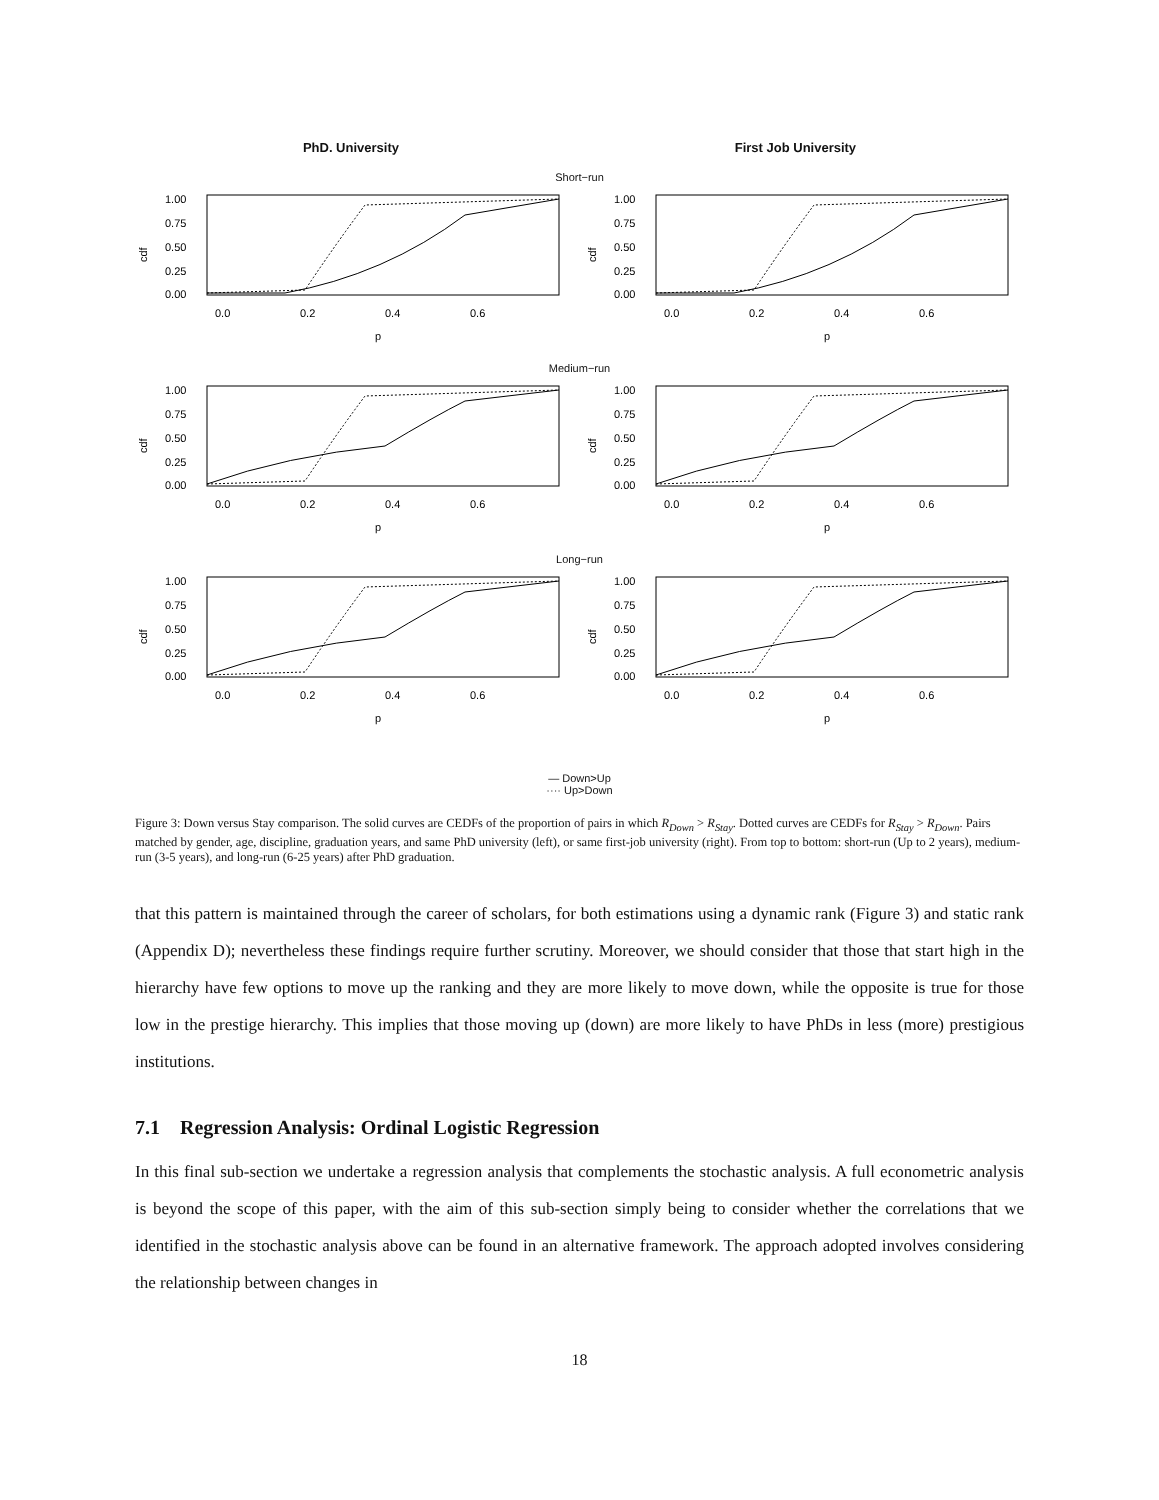PhD. University First Job University
Short−run
cdf
1.00
0.75
0.50
0.25
0.00
0.0
0.2
0.4
0.6
p
cdf
1.00
0.75
0.50
0.25
0.00
0.0
0.2
0.4
0.6
p
Medium−run
cdf
1.00
0.75
0.50
0.25
0.00
0.0
0.2
0.4
0.6
p
cdf
1.00
0.75
0.50
0.25
0.00
0.0
0.2
0.4
0.6
p
Long−run
cdf
1.00
0.75
0.50
0.25
0.00
0.0
0.2
0.4
0.6
p
cdf
1.00
0.75
0.50
0.25
0.00
0.0
0.2
0.4
0.6
p
— Down>Up
···· Up>Down
Figure 3: Down versus Stay comparison. The solid curves are CEDFs of the proportion of pairs in which R<sub>Down</sub> > R<sub>Stay</sub>. Dotted curves are CEDFs for R<sub>Stay</sub> > R<sub>Down</sub>. Pairs matched by gender, age, discipline, graduation years, and same PhD university (left), or same first-job university (right). From top to bottom: short-run (Up to 2 years), medium-run (3-5 years), and long-run (6-25 years) after PhD graduation.
that this pattern is maintained through the career of scholars, for both estimations using a dynamic rank (Figure 3) and static rank (Appendix D); nevertheless these findings require further scrutiny. Moreover, we should consider that those that start high in the hierarchy have few options to move up the ranking and they are more likely to move down, while the opposite is true for those low in the prestige hierarchy. This implies that those moving up (down) are more likely to have PhDs in less (more) prestigious institutions.
7.1 Regression Analysis: Ordinal Logistic Regression
In this final sub-section we undertake a regression analysis that complements the stochastic analysis. A full econometric analysis is beyond the scope of this paper, with the aim of this sub-section simply being to consider whether the correlations that we identified in the stochastic analysis above can be found in an alternative framework. The approach adopted involves considering the relationship between changes in
18